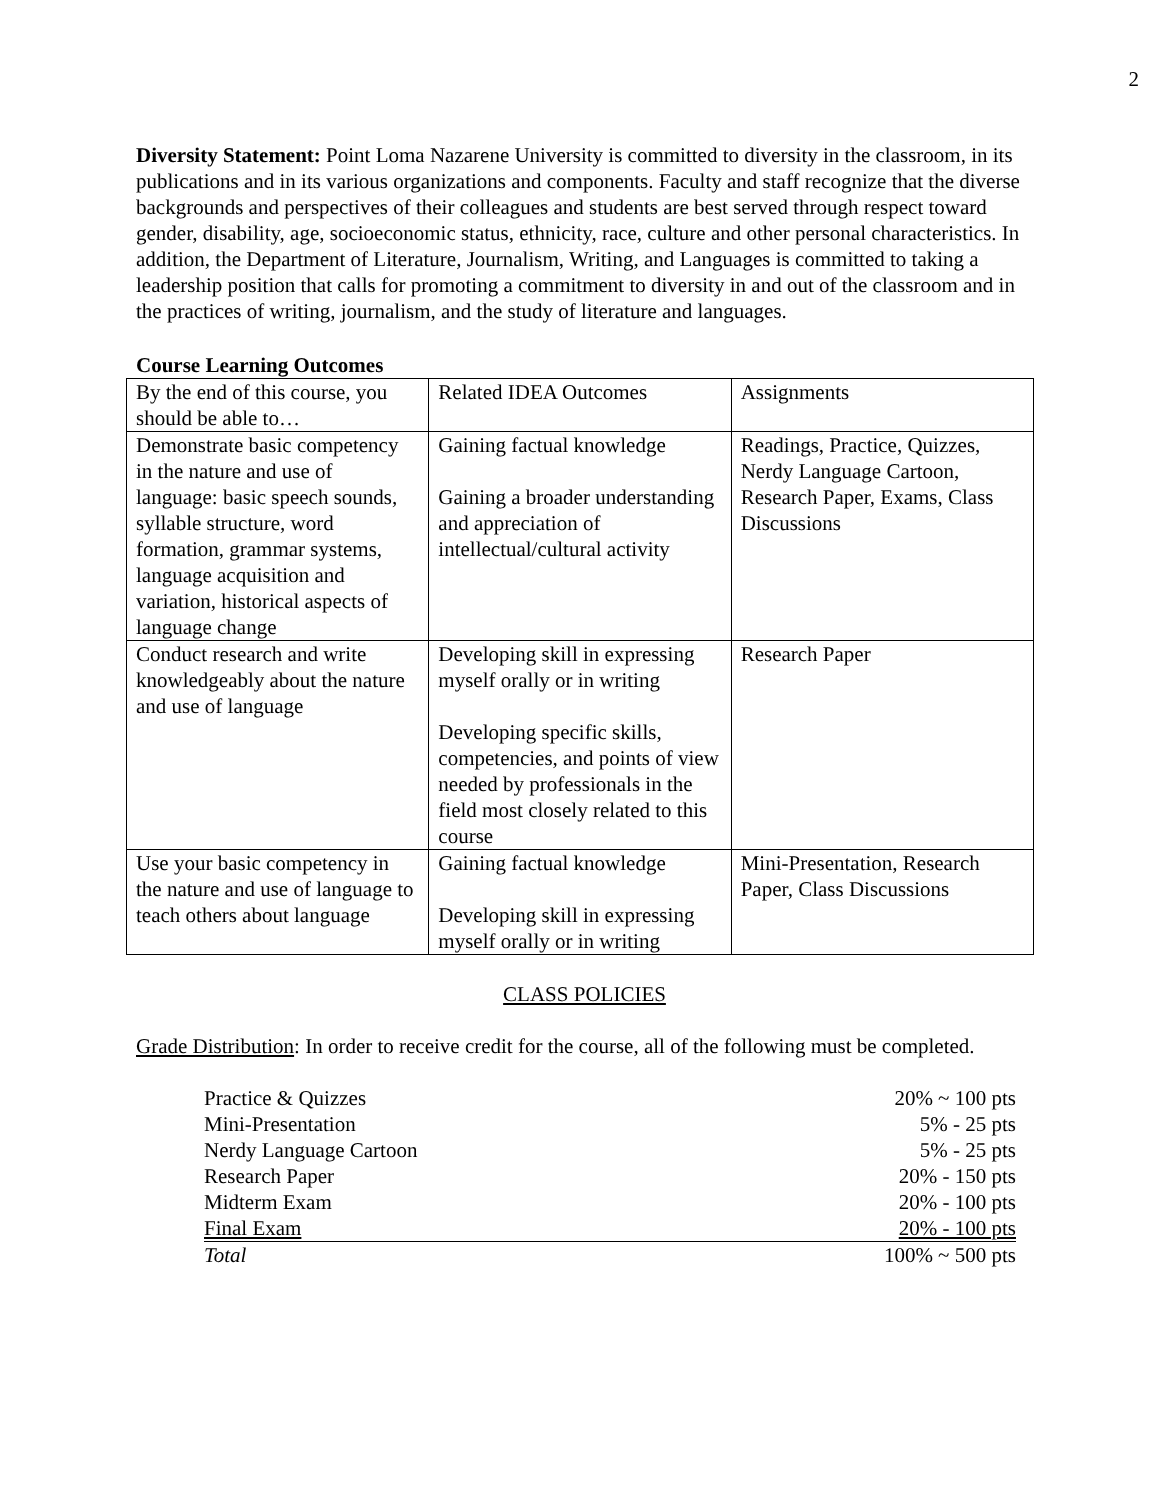2
Diversity Statement: Point Loma Nazarene University is committed to diversity in the classroom, in its publications and in its various organizations and components. Faculty and staff recognize that the diverse backgrounds and perspectives of their colleagues and students are best served through respect toward gender, disability, age, socioeconomic status, ethnicity, race, culture and other personal characteristics. In addition, the Department of Literature, Journalism, Writing, and Languages is committed to taking a leadership position that calls for promoting a commitment to diversity in and out of the classroom and in the practices of writing, journalism, and the study of literature and languages.
Course Learning Outcomes
| By the end of this course, you should be able to… | Related IDEA Outcomes | Assignments |
| Demonstrate basic competency in the nature and use of language: basic speech sounds, syllable structure, word formation, grammar systems, language acquisition and variation, historical aspects of language change | Gaining factual knowledge Gaining a broader understanding and appreciation of intellectual/cultural activity | Readings, Practice, Quizzes, Nerdy Language Cartoon, Research Paper, Exams, Class Discussions |
| Conduct research and write knowledgeably about the nature and use of language | Developing skill in expressing myself orally or in writing Developing specific skills, competencies, and points of view needed by professionals in the field most closely related to this course | Research Paper |
| Use your basic competency in the nature and use of language to teach others about language | Gaining factual knowledge Developing skill in expressing myself orally or in writing | Mini-Presentation, Research Paper, Class Discussions |
CLASS POLICIES
Grade Distribution: In order to receive credit for the course, all of the following must be completed.
| Practice & Quizzes | 20% ~ 100 pts |
| Mini-Presentation | 5% - 25 pts |
| Nerdy Language Cartoon | 5% - 25 pts |
| Research Paper | 20% - 150 pts |
| Midterm Exam | 20% - 100 pts |
| Final Exam | 20% - 100 pts |
| Total | 100% ~ 500 pts |